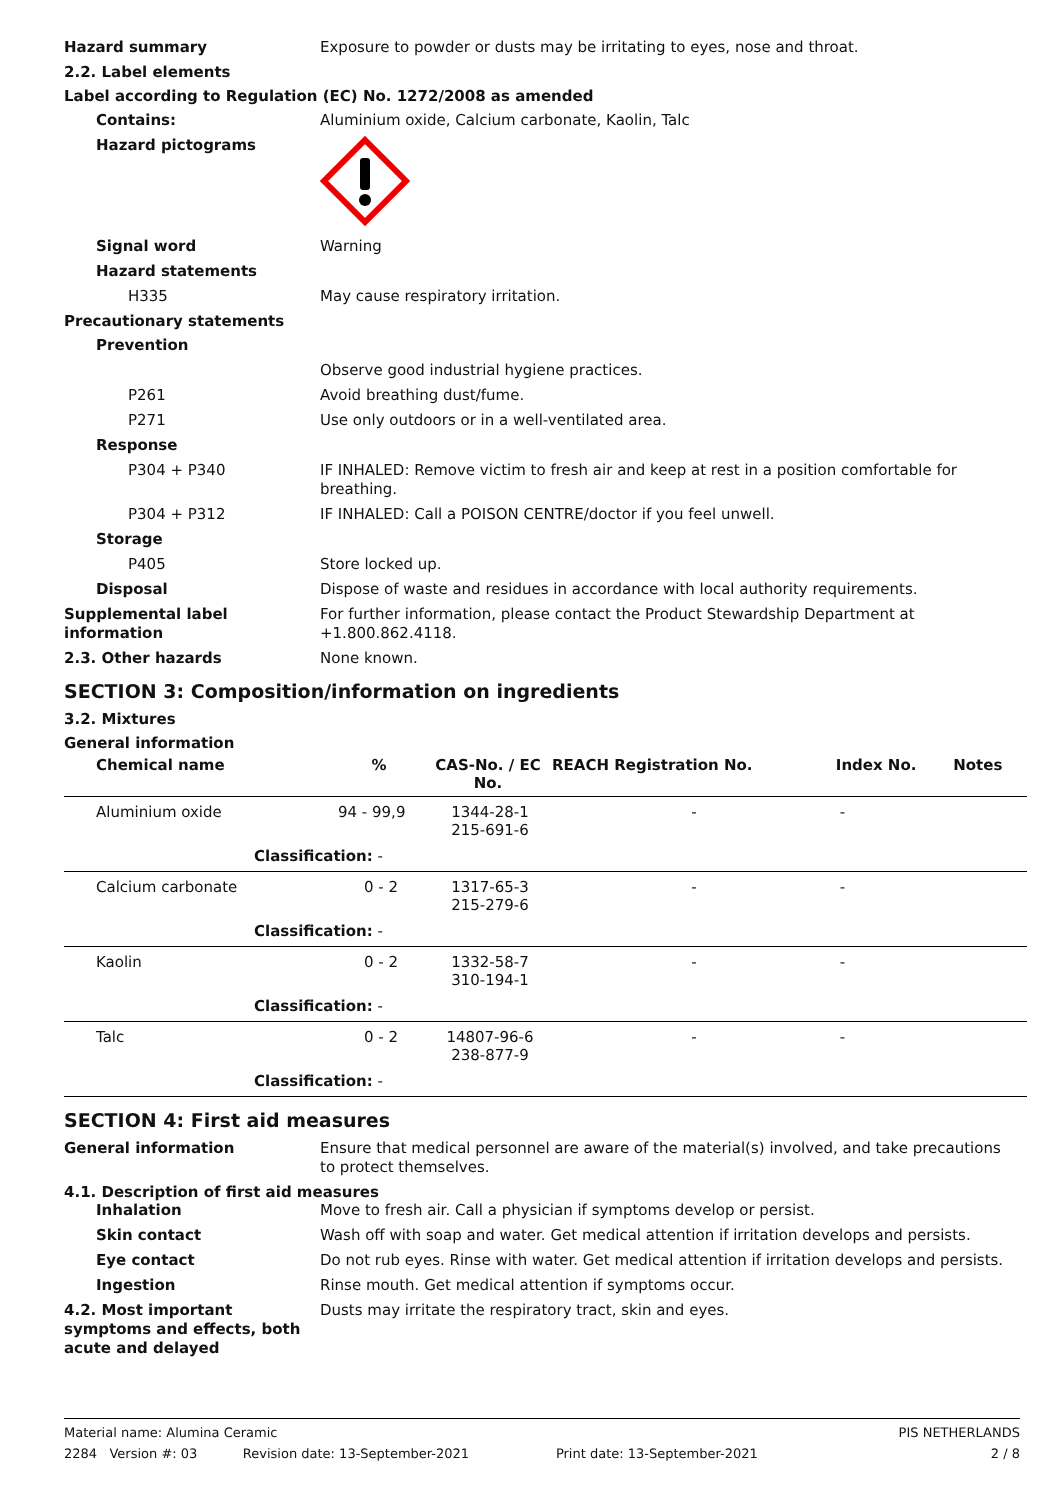Hazard summary Exposure to powder or dusts may be irritating to eyes, nose and throat.
2.2. Label elements
Label according to Regulation (EC) No. 1272/2008 as amended
Contains: Aluminium oxide, Calcium carbonate, Kaolin, Talc
Hazard pictograms
Signal word Warning
Hazard statements
H335 May cause respiratory irritation.
Precautionary statements
Prevention
Observe good industrial hygiene practices.
P261 Avoid breathing dust/fume.
P271 Use only outdoors or in a well-ventilated area.
Response
P304 + P340 IF INHALED: Remove victim to fresh air and keep at rest in a position comfortable for breathing.
P304 + P312 IF INHALED: Call a POISON CENTRE/doctor if you feel unwell.
Storage
P405 Store locked up.
Disposal Dispose of waste and residues in accordance with local authority requirements.
Supplemental label information
For further information, please contact the Product Stewardship Department at +1.800.862.4118.
2.3. Other hazards None known.
SECTION 3: Composition/information on ingredients
3.2. Mixtures
General information
| Chemical name | | % | CAS-No. / EC No. | REACH Registration No. | Index No. | Notes |
| --- | --- | --- | --- | --- | --- | --- |
| Aluminium oxide | | 94 - 99,9 | 1344-28-1 215-691-6 | - | - | |
| | Classification: - | | | | | |
| Calcium carbonate | | 0 - 2 | 1317-65-3 215-279-6 | - | - | |
| | Classification: - | | | | | |
| Kaolin | | 0 - 2 | 1332-58-7 310-194-1 | - | - | |
| | Classification: - | | | | | |
| Talc | | 0 - 2 | 14807-96-6 238-877-9 | - | - | |
| | Classification: - | | | | | |
SECTION 4: First aid measures
General information Ensure that medical personnel are aware of the material(s) involved, and take precautions to protect themselves.
4.1. Description of first aid measures
Inhalation Move to fresh air. Call a physician if symptoms develop or persist.
Skin contact Wash off with soap and water. Get medical attention if irritation develops and persists.
Eye contact Do not rub eyes. Rinse with water. Get medical attention if irritation develops and persists.
Ingestion Rinse mouth. Get medical attention if symptoms occur.
4.2. Most important symptoms and effects, both acute and delayed
Dusts may irritate the respiratory tract, skin and eyes.
Material name: Alumina Ceramic PIS NETHERLANDS
2284 Version #: 03 Revision date: 13-September-2021 Print date: 13-September-2021 2 / 8